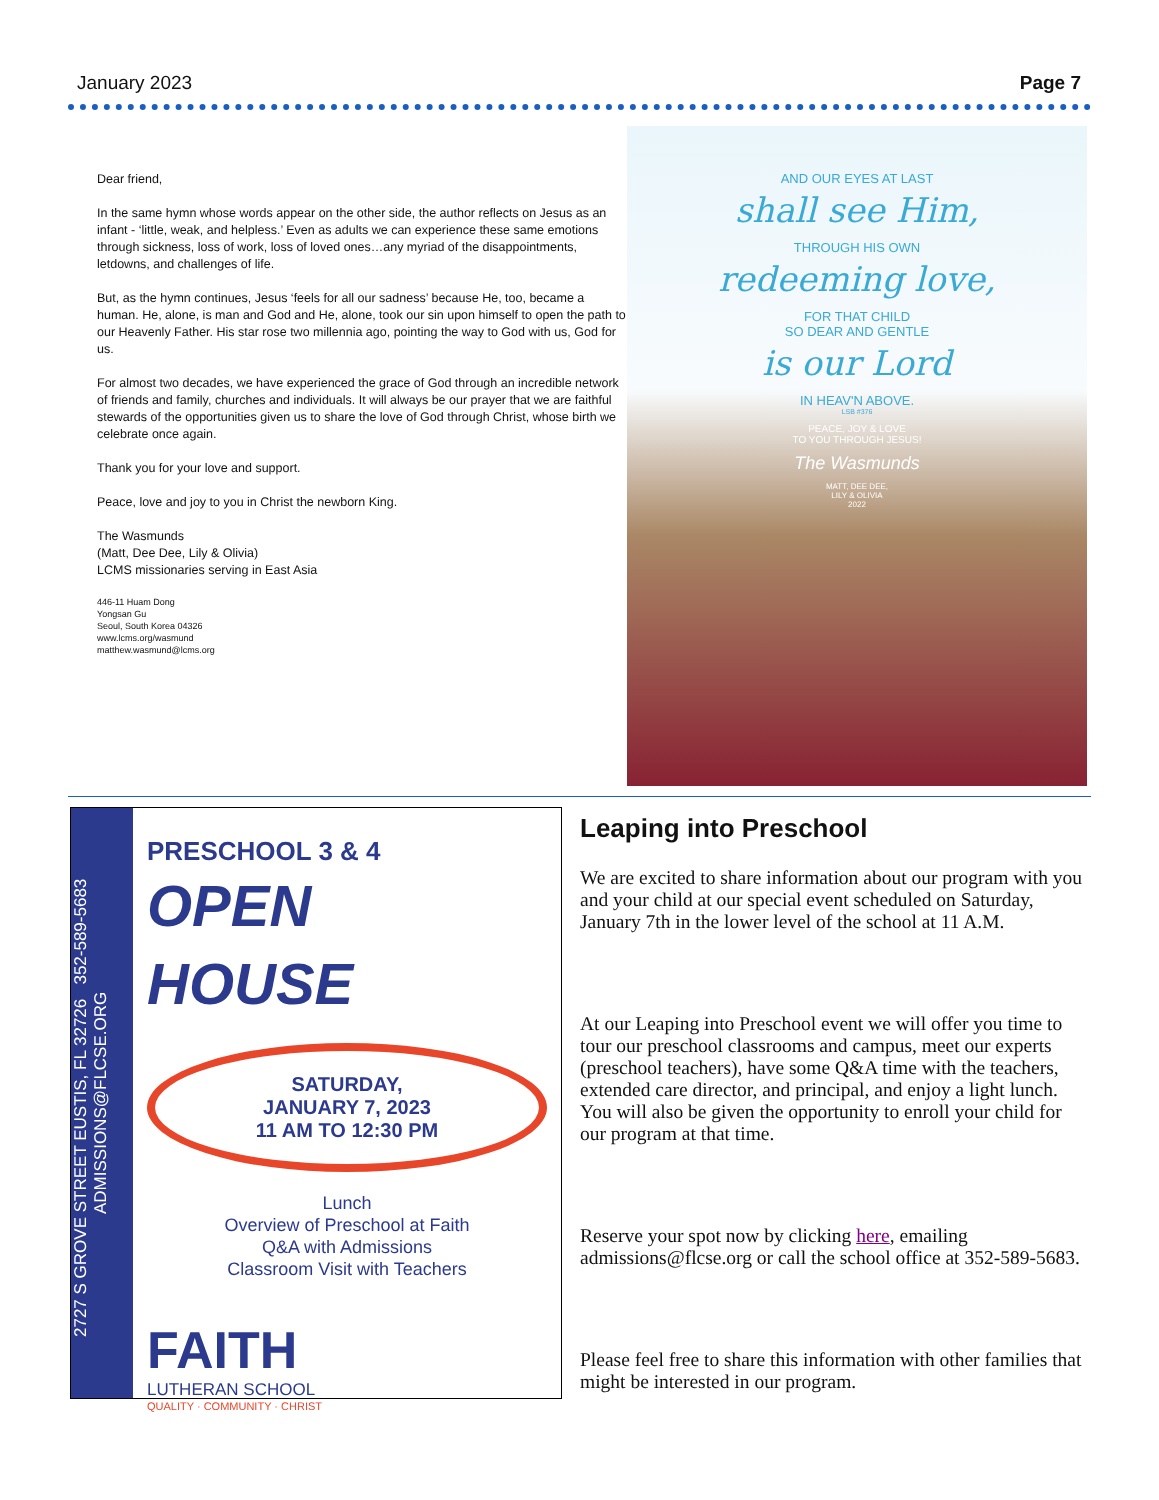January 2023 Page 7
Dear friend,
In the same hymn whose words appear on the other side, the author reflects on Jesus as an infant - ‘little, weak, and helpless.’ Even as adults we can experience these same emotions through sickness, loss of work, loss of loved ones…any myriad of the disappointments, letdowns, and challenges of life.
But, as the hymn continues, Jesus ‘feels for all our sadness’ because He, too, became a human. He, alone, is man and God and He, alone, took our sin upon himself to open the path to our Heavenly Father. His star rose two millennia ago, pointing the way to God with us, God for us.
For almost two decades, we have experienced the grace of God through an incredible network of friends and family, churches and individuals. It will always be our prayer that we are faithful stewards of the opportunities given us to share the love of God through Christ, whose birth we celebrate once again.
Thank you for your love and support.
Peace, love and joy to you in Christ the newborn King.
The Wasmunds
(Matt, Dee Dee, Lily & Olivia)
LCMS missionaries serving in East Asia
446-11 Huam Dong
Yongsan Gu
Seoul, South Korea 04326
www.lcms.org/wasmund
matthew.wasmund@lcms.org
AND OUR EYES AT LAST
shall see Him,
THROUGH HIS OWN
redeeming love,
FOR THAT CHILD
SO DEAR AND GENTLE
is our Lord
IN HEAV'N ABOVE.
LSB #376
PEACE, JOY & LOVE
TO YOU THROUGH JESUS!
The Wasmunds
MATT, DEE DEE,
LILY & OLIVIA
2022
2727 S GROVE STREET EUSTIS, FL 32726 352-589-5683 ADMISSIONS@FLCSE.ORG
PRESCHOOL 3 & 4
OPEN
HOUSE
SATURDAY,
JANUARY 7, 2023
11 AM TO 12:30 PM
Lunch
Overview of Preschool at Faith
Q&A with Admissions
Classroom Visit with Teachers
FAITH
LUTHERAN SCHOOL
QUALITY · COMMUNITY · CHRIST
Leaping into Preschool
We are excited to share information about our program with you and your child at our special event scheduled on Saturday, January 7th in the lower level of the school at 11 A.M.
At our Leaping into Preschool event we will offer you time to tour our preschool classrooms and campus, meet our experts (preschool teachers), have some Q&A time with the teachers, extended care director, and principal, and enjoy a light lunch. You will also be given the opportunity to enroll your child for our program at that time.
Reserve your spot now by clicking here, emailing admissions@flcse.org or call the school office at 352-589-5683.
Please feel free to share this information with other families that might be interested in our program.